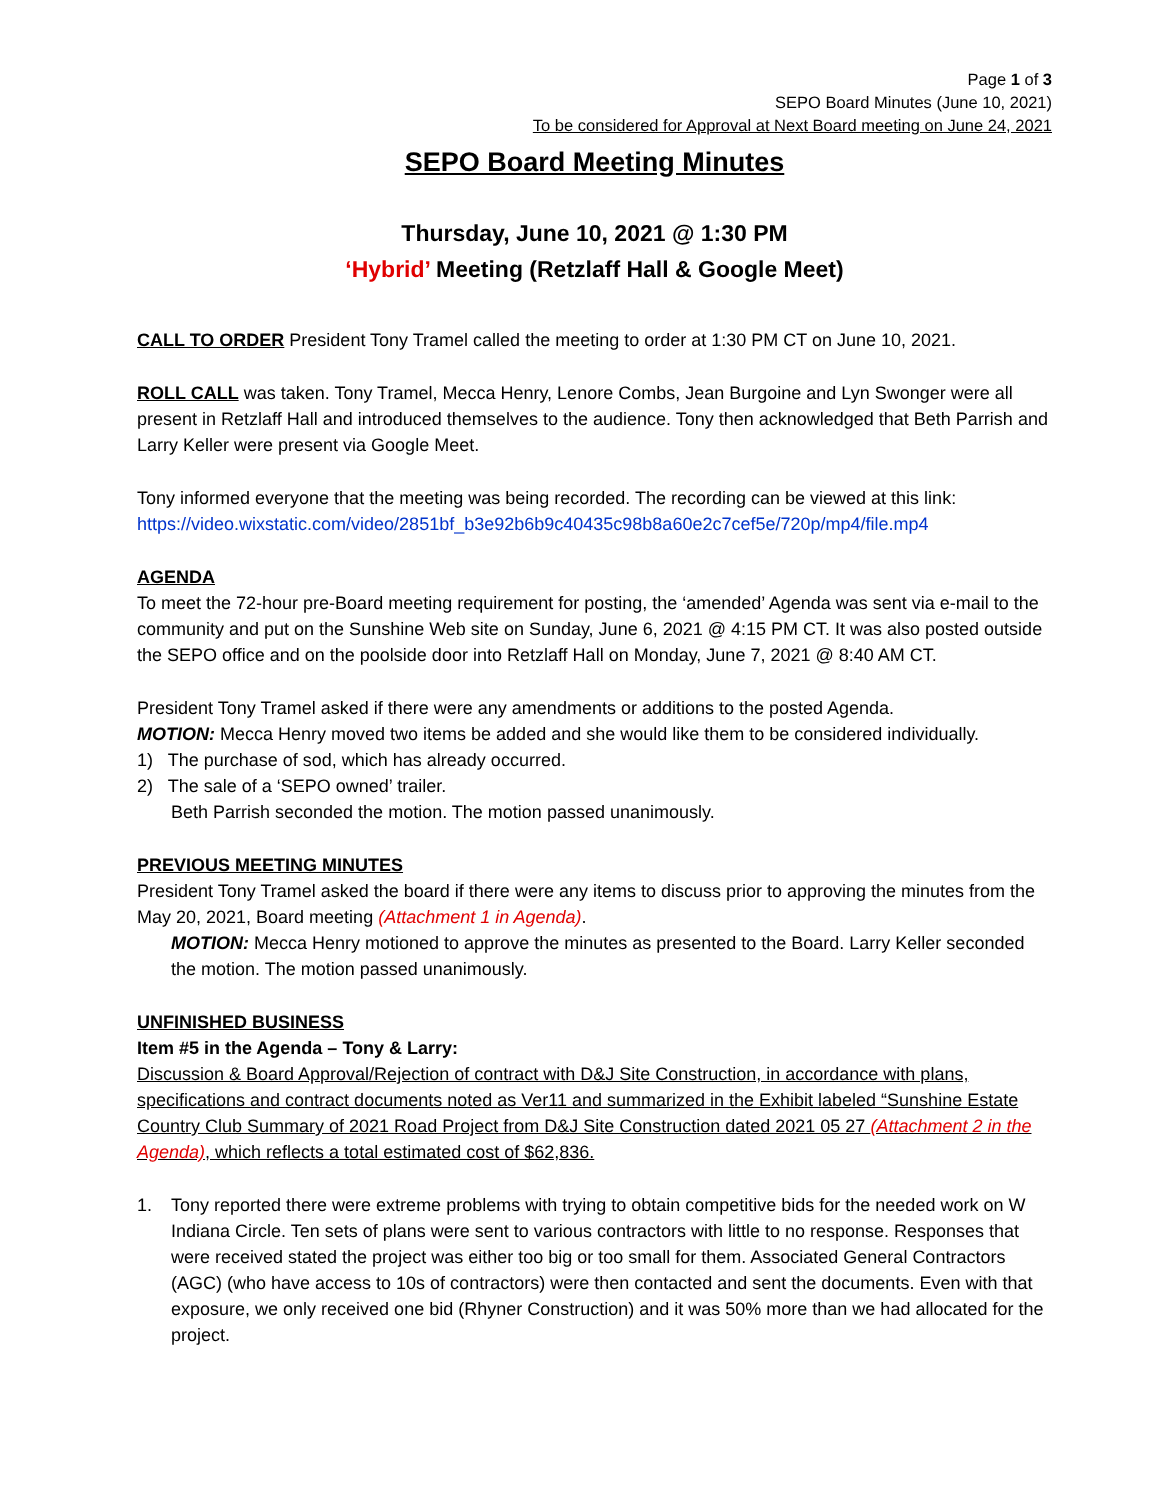Page 1 of 3
SEPO Board Minutes (June 10, 2021)
To be considered for Approval at Next Board meeting on June 24, 2021
SEPO Board Meeting Minutes
Thursday, June 10, 2021 @ 1:30 PM
‘Hybrid’ Meeting (Retzlaff Hall & Google Meet)
CALL TO ORDER President Tony Tramel called the meeting to order at 1:30 PM CT on June 10, 2021.
ROLL CALL was taken. Tony Tramel, Mecca Henry, Lenore Combs, Jean Burgoine and Lyn Swonger were all present in Retzlaff Hall and introduced themselves to the audience. Tony then acknowledged that Beth Parrish and Larry Keller were present via Google Meet.
Tony informed everyone that the meeting was being recorded. The recording can be viewed at this link: https://video.wixstatic.com/video/2851bf_b3e92b6b9c40435c98b8a60e2c7cef5e/720p/mp4/file.mp4
AGENDA
To meet the 72-hour pre-Board meeting requirement for posting, the ‘amended’ Agenda was sent via e-mail to the community and put on the Sunshine Web site on Sunday, June 6, 2021 @ 4:15 PM CT. It was also posted outside the SEPO office and on the poolside door into Retzlaff Hall on Monday, June 7, 2021 @ 8:40 AM CT.
President Tony Tramel asked if there were any amendments or additions to the posted Agenda.
MOTION: Mecca Henry moved two items be added and she would like them to be considered individually.
1) The purchase of sod, which has already occurred.
2) The sale of a ‘SEPO owned’ trailer.
Beth Parrish seconded the motion. The motion passed unanimously.
PREVIOUS MEETING MINUTES
President Tony Tramel asked the board if there were any items to discuss prior to approving the minutes from the May 20, 2021, Board meeting (Attachment 1 in Agenda).
MOTION: Mecca Henry motioned to approve the minutes as presented to the Board. Larry Keller seconded the motion. The motion passed unanimously.
UNFINISHED BUSINESS
Item #5 in the Agenda – Tony & Larry:
Discussion & Board Approval/Rejection of contract with D&J Site Construction, in accordance with plans, specifications and contract documents noted as Ver11 and summarized in the Exhibit labeled “Sunshine Estate Country Club Summary of 2021 Road Project from D&J Site Construction dated 2021 05 27 (Attachment 2 in the Agenda), which reflects a total estimated cost of $62,836.
1. Tony reported there were extreme problems with trying to obtain competitive bids for the needed work on W Indiana Circle. Ten sets of plans were sent to various contractors with little to no response. Responses that were received stated the project was either too big or too small for them. Associated General Contractors (AGC) (who have access to 10s of contractors) were then contacted and sent the documents. Even with that exposure, we only received one bid (Rhyner Construction) and it was 50% more than we had allocated for the project.